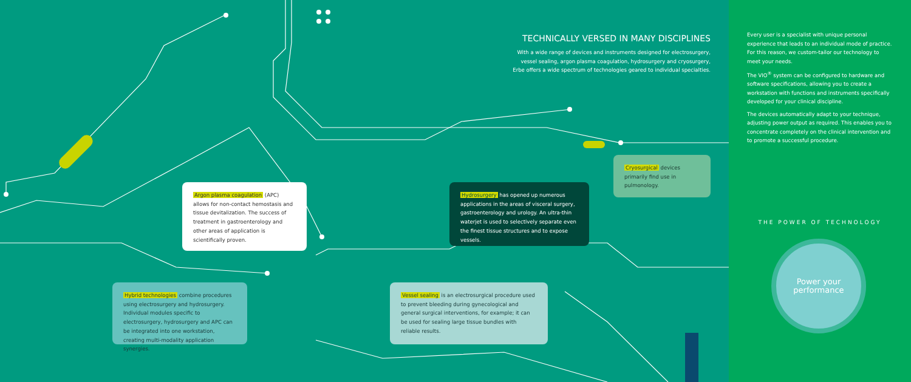TECHNICALLY VERSED IN MANY DISCIPLINES
With a wide range of devices and instruments designed for electrosurgery, vessel sealing, argon plasma coagulation, hydrosurgery and cryosurgery, Erbe offers a wide spectrum of technologies geared to individual specialties.
Argon plasma coagulation (APC) allows for non-contact hemostasis and tissue devitalization. The success of treatment in gastroenterology and other areas of application is scientifically proven.
Hydrosurgery has opened up numerous applications in the areas of visceral surgery, gastroenterology and urology. An ultra-thin waterjet is used to selectively separate even the finest tissue structures and to expose vessels.
Cryosurgical devices primarily find use in pulmonology.
Hybrid technologies combine procedures using electrosurgery and hydrosurgery. Individual modules specific to electrosurgery, hydrosurgery and APC can be integrated into one workstation, creating multi-modality application synergies.
Vessel sealing is an electrosurgical procedure used to prevent bleeding during gynecological and general surgical interventions, for example; it can be used for sealing large tissue bundles with reliable results.
Every user is a specialist with unique personal experience that leads to an individual mode of practice. For this reason, we custom-tailor our technology to meet your needs.
The VIO<sup>®</sup> system can be configured to hardware and software specifications, allowing you to create a workstation with functions and instruments specifically developed for your clinical discipline.
The devices automatically adapt to your technique, adjusting power output as required. This enables you to concentrate completely on the clinical intervention and to promote a successful procedure.
THE POWER OF TECHNOLOGY
Power your performance